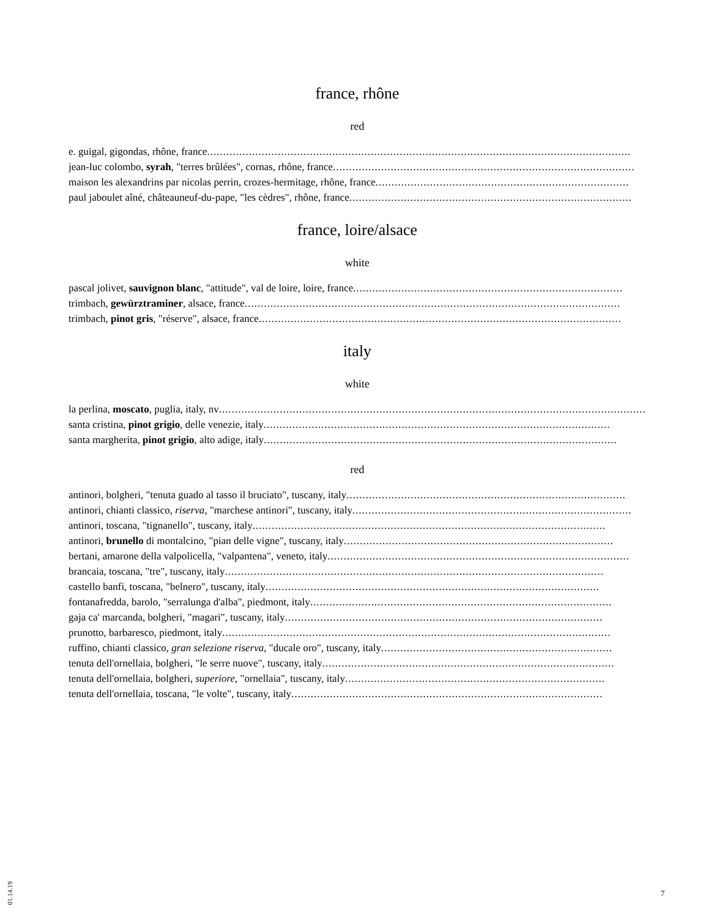france, rhône
red
e. guigal, gigondas, rhône, france....................................................................................................................................
jean-luc colombo, syrah, "terres brûlées", cornas, rhône, france..............................................................................................
maison les alexandrins par nicolas perrin, crozes-hermitage, rhône, france...............................................................................
paul jaboulet aîné, châteauneuf-du-pape, "les cèdres", rhône, france........................................................................................
france, loire/alsace
white
pascal jolivet, sauvignon blanc, "attitude", val de loire, loire, france....................................................................................
trimbach, gewürztraminer, alsace, france.....................................................................................................................
trimbach, pinot gris, "réserve", alsace, france.................................................................................................................
italy
white
la perlina, moscato, puglia, italy, nv.......................................................................................................................................
santa cristina, pinot grigio, delle venezie, italy............................................................................................................
santa margherita, pinot grigio, alto adige, italy..............................................................................................................
red
antinori, bolgheri, "tenuta guado al tasso il bruciato", tuscany, italy.......................................................................................
antinori, chianti classico, riserva, "marchese antinori", tuscany, italy.......................................................................................
antinori, toscana, "tignanello", tuscany, italy..............................................................................................................
antinori, brunello di montalcino, "pian delle vigne", tuscany, italy....................................................................................
bertani, amarone della valpolicella, "valpantena", veneto, italy..............................................................................................
brancaia, toscana, "tre", tuscany, italy......................................................................................................................
castello banfi, toscana, "belnero", tuscany, italy........................................................................................................
fontanafredda, barolo, "serralunga d'alba", piedmont, italy..............................................................................................
gaja ca' marcanda, bolgheri, "magari", tuscany, italy...................................................................................................
prunotto, barbaresco, piedmont, italy.........................................................................................................................
ruffino, chianti classico, gran selezione riserva, "ducale oro", tuscany, italy........................................................................
tenuta dell'ornellaia, bolgheri, "le serre nuove", tuscany, italy...........................................................................................
tenuta dell'ornellaia, bolgheri, superiore, "ornellaia", tuscany, italy.................................................................................
tenuta dell'ornellaia, toscana, "le volte", tuscany, italy.................................................................................................
01.14.19
7